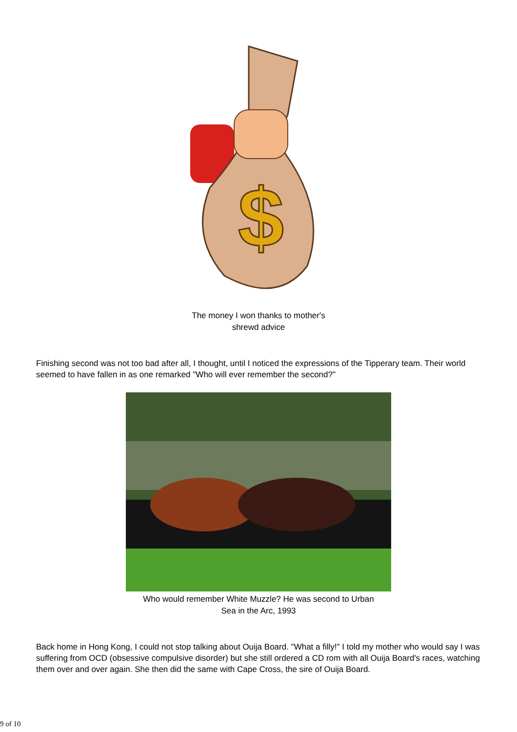$
The money I won thanks to mother's
shrewd advice
Finishing second was not too bad after all, I thought, until I noticed the expressions of the Tipperary team. Their world seemed to have fallen in as one remarked "Who will ever remember the second?"
Who would remember White Muzzle? He was second to Urban
Sea in the Arc, 1993
Back home in Hong Kong, I could not stop talking about Ouija Board. "What a filly!" I told my mother who would say I was suffering from OCD (obsessive compulsive disorder) but she still ordered a CD rom with all Ouija Board's races, watching them over and over again. She then did the same with Cape Cross, the sire of Ouija Board.
9 of 10